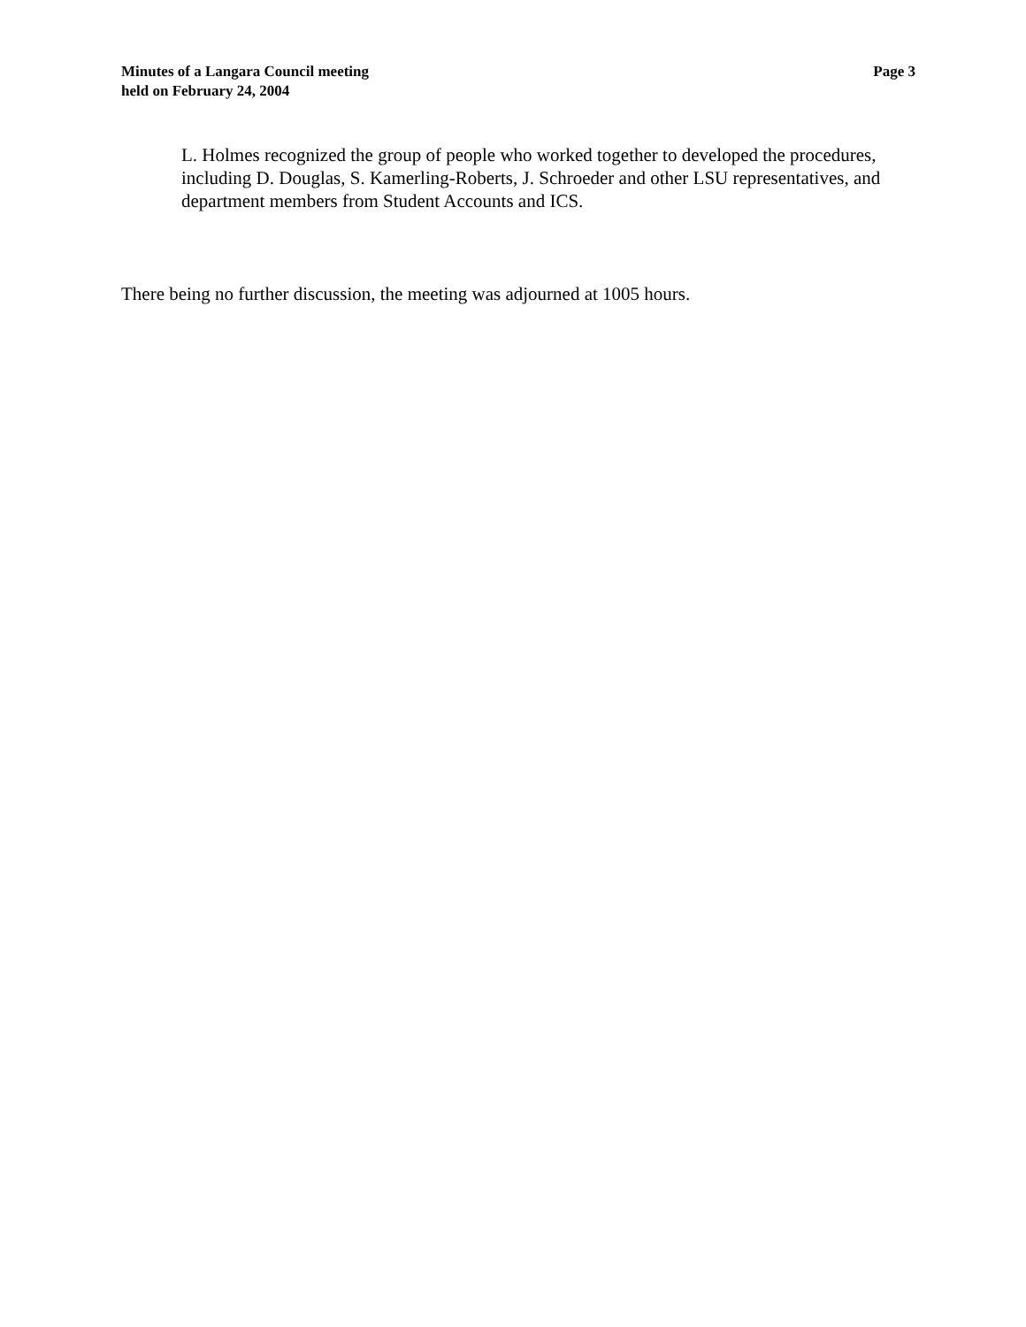Minutes of a Langara Council meeting
held on February 24, 2004
Page 3
L. Holmes recognized the group of people who worked together to developed the procedures, including D. Douglas, S. Kamerling-Roberts, J. Schroeder and other LSU representatives, and department members from Student Accounts and ICS.
There being no further discussion, the meeting was adjourned at 1005 hours.